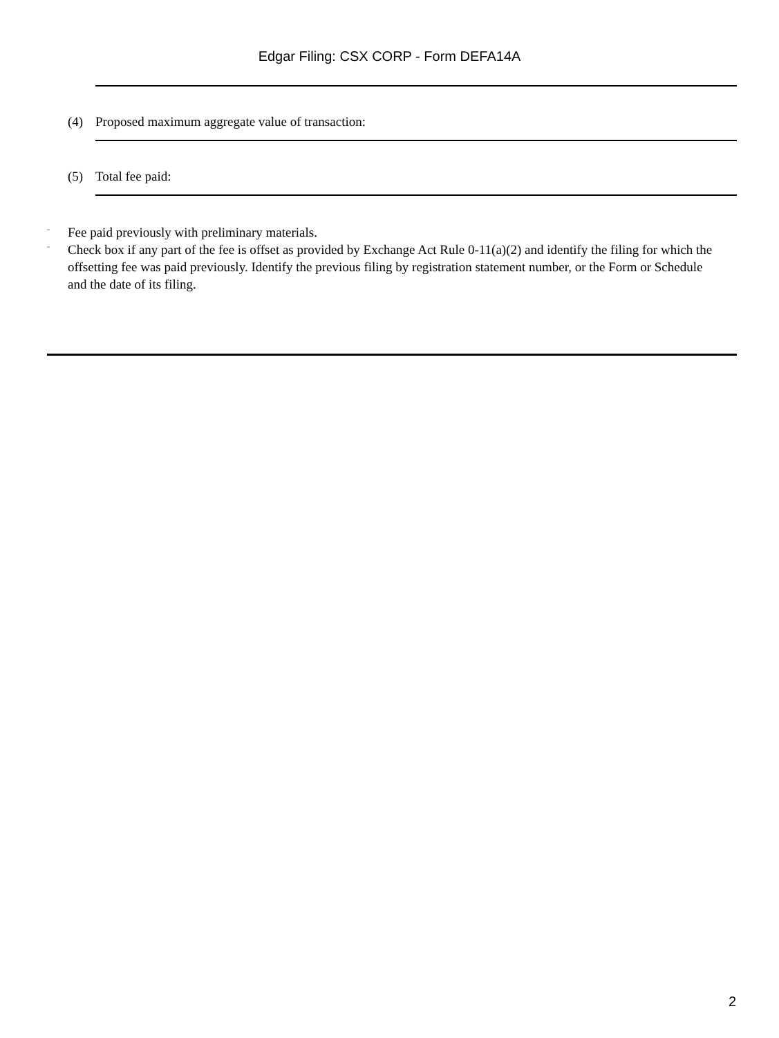Edgar Filing: CSX CORP - Form DEFA14A
(4) Proposed maximum aggregate value of transaction:
(5) Total fee paid:
¨ Fee paid previously with preliminary materials.
¨ Check box if any part of the fee is offset as provided by Exchange Act Rule 0-11(a)(2) and identify the filing for which the offsetting fee was paid previously. Identify the previous filing by registration statement number, or the Form or Schedule and the date of its filing.
2